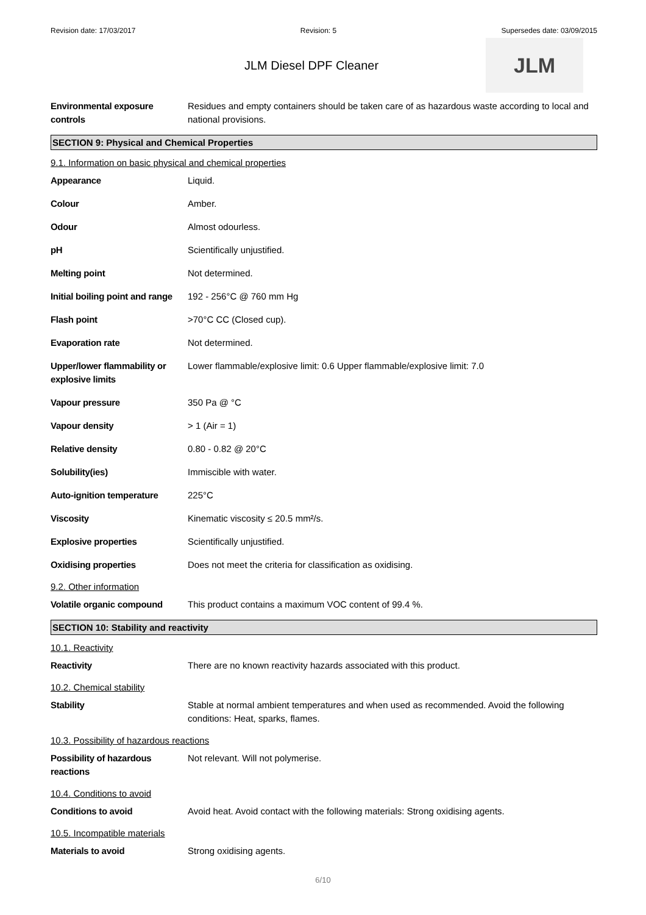Revision date: 17/03/2017 Revision: 5 Supersedes date: 03/09/2015
JLM Diesel DPF Cleaner
JLM
| Environmental exposure controls | Residues and empty containers should be taken care of as hazardous waste according to local and national provisions. |
SECTION 9: Physical and Chemical Properties
9.1. Information on basic physical and chemical properties
| Appearance | Liquid. |
| Colour | Amber. |
| Odour | Almost odourless. |
| pH | Scientifically unjustified. |
| Melting point | Not determined. |
| Initial boiling point and range | 192 - 256°C @ 760 mm Hg |
| Flash point | >70°C CC (Closed cup). |
| Evaporation rate | Not determined. |
| Upper/lower flammability or explosive limits | Lower flammable/explosive limit: 0.6 Upper flammable/explosive limit: 7.0 |
| Vapour pressure | 350 Pa @ °C |
| Vapour density | > 1 (Air = 1) |
| Relative density | 0.80 - 0.82 @ 20°C |
| Solubility(ies) | Immiscible with water. |
| Auto-ignition temperature | 225°C |
| Viscosity | Kinematic viscosity ≤ 20.5 mm²/s. |
| Explosive properties | Scientifically unjustified. |
| Oxidising properties | Does not meet the criteria for classification as oxidising. |
9.2. Other information
| Volatile organic compound | This product contains a maximum VOC content of 99.4 %. |
SECTION 10: Stability and reactivity
10.1. Reactivity
| Reactivity | There are no known reactivity hazards associated with this product. |
10.2. Chemical stability
| Stability | Stable at normal ambient temperatures and when used as recommended. Avoid the following conditions: Heat, sparks, flames. |
10.3. Possibility of hazardous reactions
| Possibility of hazardous reactions | Not relevant. Will not polymerise. |
10.4. Conditions to avoid
| Conditions to avoid | Avoid heat. Avoid contact with the following materials: Strong oxidising agents. |
10.5. Incompatible materials
| Materials to avoid | Strong oxidising agents. |
6/10